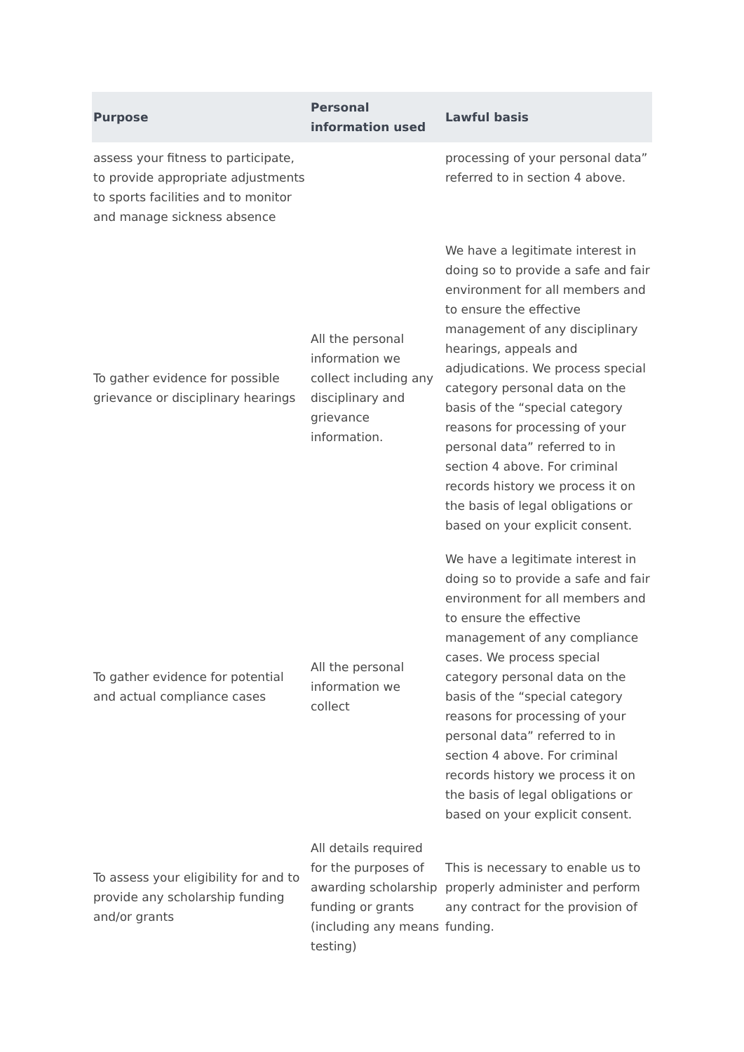| Purpose | Personal information used | Lawful basis |
| --- | --- | --- |
| assess your fitness to participate, to provide appropriate adjustments to sports facilities and to monitor and manage sickness absence | | processing of your personal data” referred to in section 4 above. |
| To gather evidence for possible grievance or disciplinary hearings | All the personal information we collect including any disciplinary and grievance information. | We have a legitimate interest in doing so to provide a safe and fair environment for all members and to ensure the effective management of any disciplinary hearings, appeals and adjudications. We process special category personal data on the basis of the “special category reasons for processing of your personal data” referred to in section 4 above. For criminal records history we process it on the basis of legal obligations or based on your explicit consent. |
| To gather evidence for potential and actual compliance cases | All the personal information we collect | We have a legitimate interest in doing so to provide a safe and fair environment for all members and to ensure the effective management of any compliance cases. We process special category personal data on the basis of the “special category reasons for processing of your personal data” referred to in section 4 above. For criminal records history we process it on the basis of legal obligations or based on your explicit consent. |
| To assess your eligibility for and to provide any scholarship funding and/or grants | All details required for the purposes of awarding scholarship funding or grants (including any means testing) | This is necessary to enable us to properly administer and perform any contract for the provision of funding. |